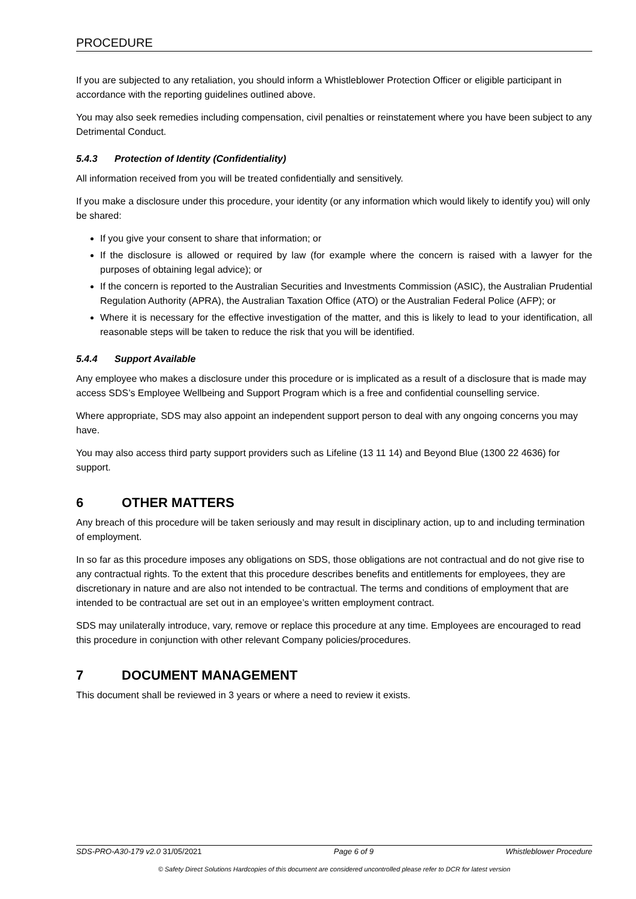PROCEDURE
If you are subjected to any retaliation, you should inform a Whistleblower Protection Officer or eligible participant in accordance with the reporting guidelines outlined above.
You may also seek remedies including compensation, civil penalties or reinstatement where you have been subject to any Detrimental Conduct.
5.4.3 Protection of Identity (Confidentiality)
All information received from you will be treated confidentially and sensitively.
If you make a disclosure under this procedure, your identity (or any information which would likely to identify you) will only be shared:
If you give your consent to share that information; or
If the disclosure is allowed or required by law (for example where the concern is raised with a lawyer for the purposes of obtaining legal advice); or
If the concern is reported to the Australian Securities and Investments Commission (ASIC), the Australian Prudential Regulation Authority (APRA), the Australian Taxation Office (ATO) or the Australian Federal Police (AFP); or
Where it is necessary for the effective investigation of the matter, and this is likely to lead to your identification, all reasonable steps will be taken to reduce the risk that you will be identified.
5.4.4 Support Available
Any employee who makes a disclosure under this procedure or is implicated as a result of a disclosure that is made may access SDS’s Employee Wellbeing and Support Program which is a free and confidential counselling service.
Where appropriate, SDS may also appoint an independent support person to deal with any ongoing concerns you may have.
You may also access third party support providers such as Lifeline (13 11 14) and Beyond Blue (1300 22 4636) for support.
6 OTHER MATTERS
Any breach of this procedure will be taken seriously and may result in disciplinary action, up to and including termination of employment.
In so far as this procedure imposes any obligations on SDS, those obligations are not contractual and do not give rise to any contractual rights. To the extent that this procedure describes benefits and entitlements for employees, they are discretionary in nature and are also not intended to be contractual. The terms and conditions of employment that are intended to be contractual are set out in an employee’s written employment contract.
SDS may unilaterally introduce, vary, remove or replace this procedure at any time. Employees are encouraged to read this procedure in conjunction with other relevant Company policies/procedures.
7 DOCUMENT MANAGEMENT
This document shall be reviewed in 3 years or where a need to review it exists.
SDS-PRO-A30-179 v2.0 31/05/2021 Page 6 of 9 Whistleblower Procedure
© Safety Direct Solutions Hardcopies of this document are considered uncontrolled please refer to DCR for latest version